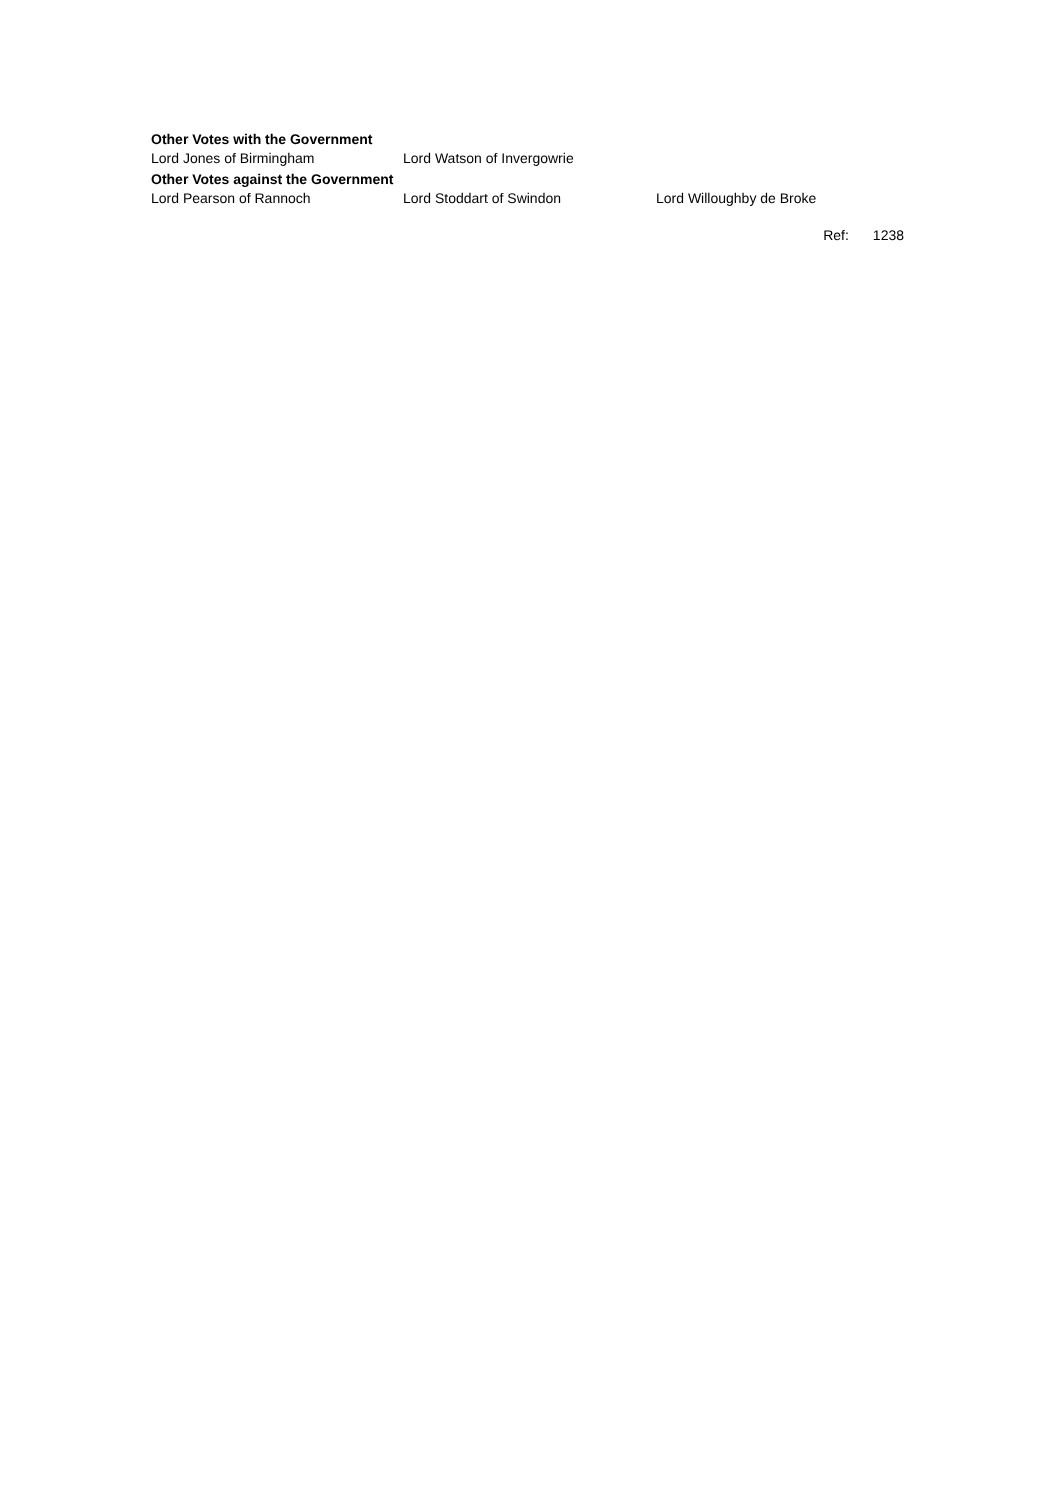Other Votes with the Government
Lord Jones of Birmingham Lord Watson of Invergowrie
Other Votes against the Government
Lord Pearson of Rannoch Lord Stoddart of Swindon Lord Willoughby de Broke
Ref: 1238